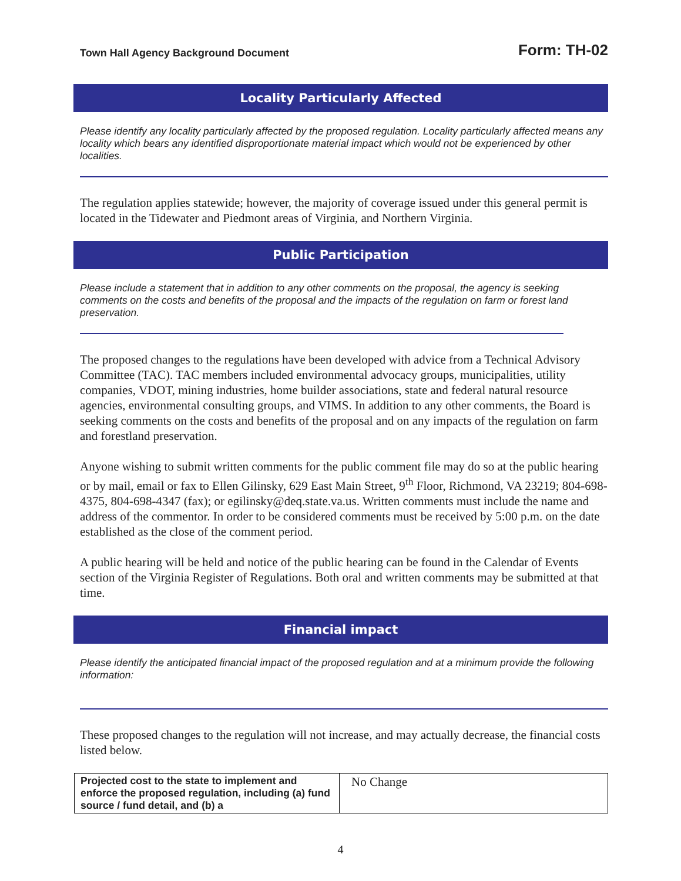Town Hall Agency Background Document Form: TH-02
Locality Particularly Affected
Please identify any locality particularly affected by the proposed regulation. Locality particularly affected means any locality which bears any identified disproportionate material impact which would not be experienced by other localities.
The regulation applies statewide; however, the majority of coverage issued under this general permit is located in the Tidewater and Piedmont areas of Virginia, and Northern Virginia.
Public Participation
Please include a statement that in addition to any other comments on the proposal, the agency is seeking comments on the costs and benefits of the proposal and the impacts of the regulation on farm or forest land preservation.
The proposed changes to the regulations have been developed with advice from a Technical Advisory Committee (TAC). TAC members included environmental advocacy groups, municipalities, utility companies, VDOT, mining industries, home builder associations, state and federal natural resource agencies, environmental consulting groups, and VIMS. In addition to any other comments, the Board is seeking comments on the costs and benefits of the proposal and on any impacts of the regulation on farm and forestland preservation.
Anyone wishing to submit written comments for the public comment file may do so at the public hearing or by mail, email or fax to Ellen Gilinsky, 629 East Main Street, 9<sup>th</sup> Floor, Richmond, VA 23219; 804-698-4375, 804-698-4347 (fax); or egilinsky@deq.state.va.us. Written comments must include the name and address of the commentor. In order to be considered comments must be received by 5:00 p.m. on the date established as the close of the comment period.
A public hearing will be held and notice of the public hearing can be found in the Calendar of Events section of the Virginia Register of Regulations. Both oral and written comments may be submitted at that time.
Financial impact
Please identify the anticipated financial impact of the proposed regulation and at a minimum provide the following information:
These proposed changes to the regulation will not increase, and may actually decrease, the financial costs listed below.
| Projected cost to the state to implement and enforce the proposed regulation, including (a) fund source / fund detail, and (b) a | No Change |
4